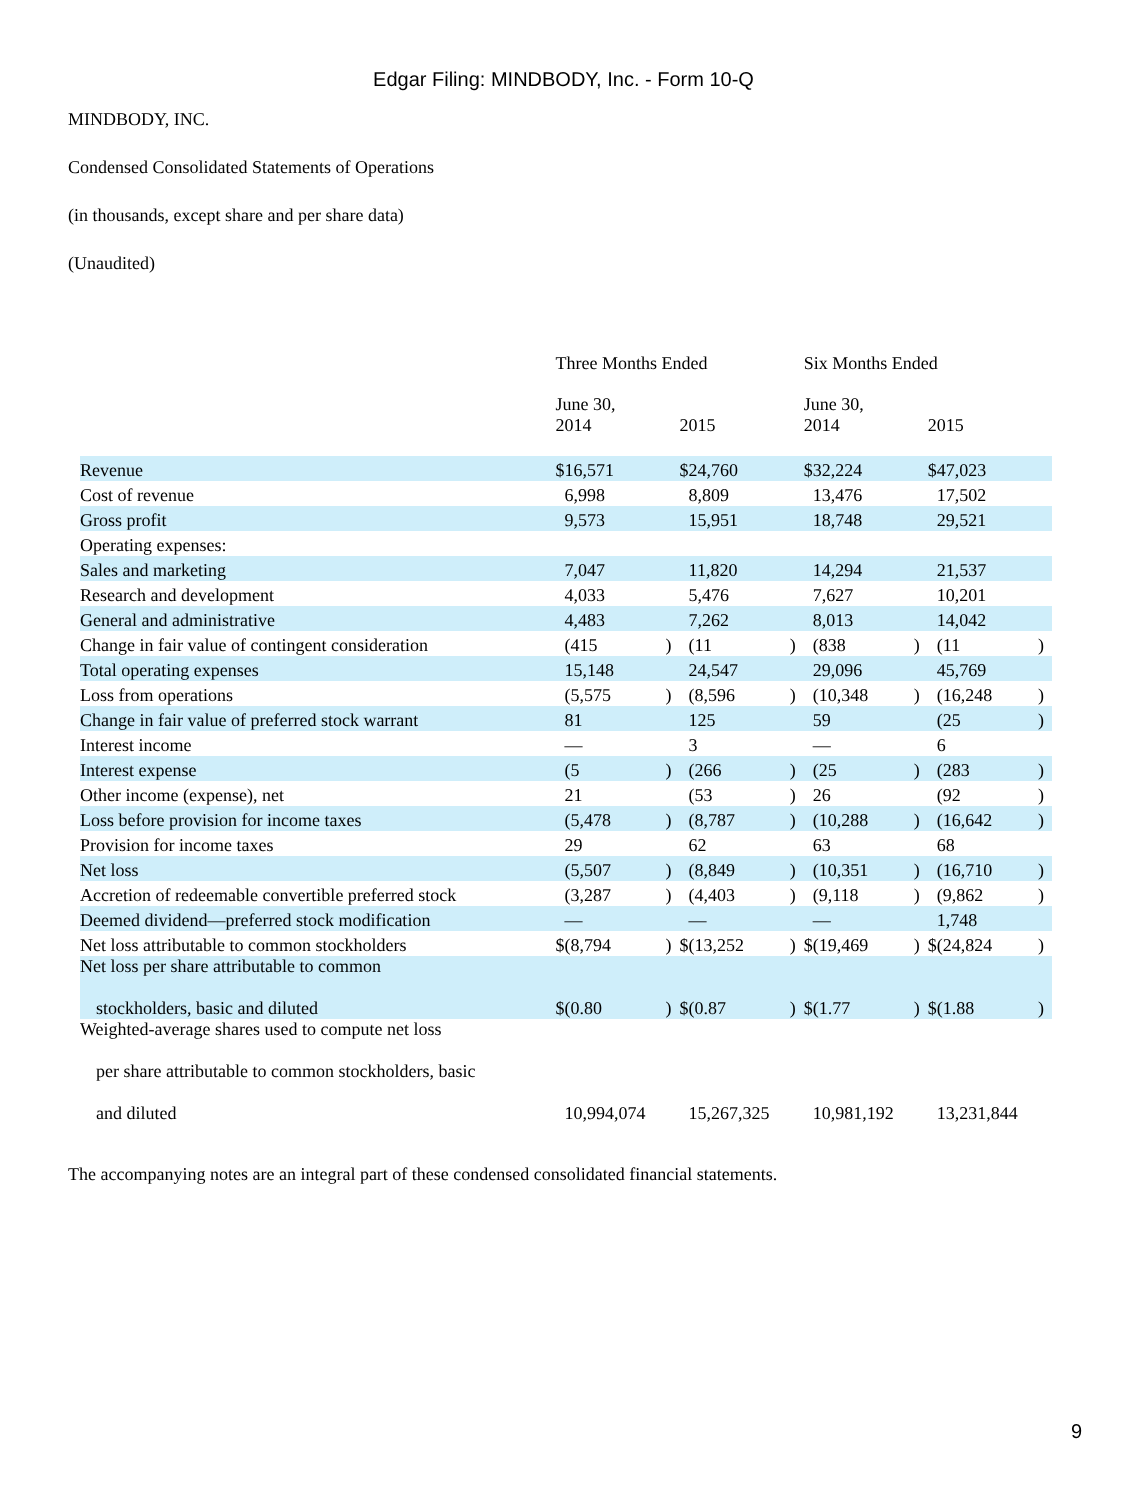Edgar Filing: MINDBODY, Inc. - Form 10-Q
MINDBODY, INC.
Condensed Consolidated Statements of Operations
(in thousands, except share and per share data)
(Unaudited)
| | Three Months Ended | | | | Six Months Ended | | | |
| | June 30, 2014 | | 2015 | | June 30, 2014 | | 2015 | |
| Revenue | $16,571 | | $24,760 | | $32,224 | | $47,023 | |
| Cost of revenue | 6,998 | | 8,809 | | 13,476 | | 17,502 | |
| Gross profit | 9,573 | | 15,951 | | 18,748 | | 29,521 | |
| Operating expenses: | | | | | | | | |
| Sales and marketing | 7,047 | | 11,820 | | 14,294 | | 21,537 | |
| Research and development | 4,033 | | 5,476 | | 7,627 | | 10,201 | |
| General and administrative | 4,483 | | 7,262 | | 8,013 | | 14,042 | |
| Change in fair value of contingent consideration | (415 | ) | (11 | ) | (838 | ) | (11 | ) |
| Total operating expenses | 15,148 | | 24,547 | | 29,096 | | 45,769 | |
| Loss from operations | (5,575 | ) | (8,596 | ) | (10,348 | ) | (16,248 | ) |
| Change in fair value of preferred stock warrant | 81 | | 125 | | 59 | | (25 | ) |
| Interest income | — | | 3 | | — | | 6 | |
| Interest expense | (5 | ) | (266 | ) | (25 | ) | (283 | ) |
| Other income (expense), net | 21 | | (53 | ) | 26 | | (92 | ) |
| Loss before provision for income taxes | (5,478 | ) | (8,787 | ) | (10,288 | ) | (16,642 | ) |
| Provision for income taxes | 29 | | 62 | | 63 | | 68 | |
| Net loss | (5,507 | ) | (8,849 | ) | (10,351 | ) | (16,710 | ) |
| Accretion of redeemable convertible preferred stock | (3,287 | ) | (4,403 | ) | (9,118 | ) | (9,862 | ) |
| Deemed dividend—preferred stock modification | — | | — | | — | | 1,748 | |
| Net loss attributable to common stockholders | $(8,794 | ) | $(13,252 | ) | $(19,469 | ) | $(24,824 | ) |
| Net loss per share attributable to common stockholders, basic and diluted | $(0.80 | ) | $(0.87 | ) | $(1.77 | ) | $(1.88 | ) |
| Weighted-average shares used to compute net loss per share attributable to common stockholders, basic and diluted | 10,994,074 | | 15,267,325 | | 10,981,192 | | 13,231,844 | |
The accompanying notes are an integral part of these condensed consolidated financial statements.
9